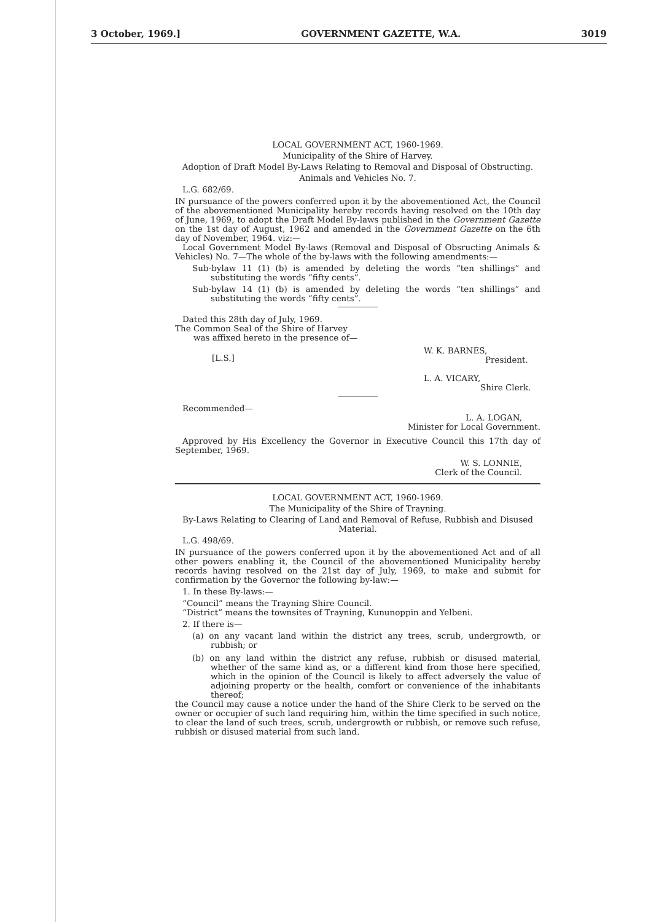3 October, 1969.] GOVERNMENT GAZETTE, W.A. 3019
LOCAL GOVERNMENT ACT, 1960-1969.
Municipality of the Shire of Harvey.
Adoption of Draft Model By-Laws Relating to Removal and Disposal of Obstructing.
Animals and Vehicles No. 7.
L.G. 682/69.
IN pursuance of the powers conferred upon it by the abovementioned Act, the Council of the abovementioned Municipality hereby records having resolved on the 10th day of June, 1969, to adopt the Draft Model By-laws published in the Government Gazette on the 1st day of August, 1962 and amended in the Government Gazette on the 6th day of November, 1964. viz:—
Local Government Model By-laws (Removal and Disposal of Obsructing Animals & Vehicles) No. 7—The whole of the by-laws with the following amendments:—
Sub-bylaw 11 (1) (b) is amended by deleting the words “ten shillings” and substituting the words “fifty cents”.
Sub-bylaw 14 (1) (b) is amended by deleting the words “ten shillings” and substituting the words “fifty cents”.
Dated this 28th day of July, 1969.
The Common Seal of the Shire of Harvey
was affixed hereto in the presence of—
[L.S.] W. K. BARNES,
President.
L. A. VICARY,
Shire Clerk.
Recommended—
L. A. LOGAN,
Minister for Local Government.
Approved by His Excellency the Governor in Executive Council this 17th day of September, 1969.
W. S. LONNIE,
Clerk of the Council.
LOCAL GOVERNMENT ACT, 1960-1969.
The Municipality of the Shire of Trayning.
By-Laws Relating to Clearing of Land and Removal of Refuse, Rubbish and Disused Material.
L.G. 498/69.
IN pursuance of the powers conferred upon it by the abovementioned Act and of all other powers enabling it, the Council of the abovementioned Municipality hereby records having resolved on the 21st day of July, 1969, to make and submit for confirmation by the Governor the following by-law:—
1. In these By-laws:—
“Council” means the Trayning Shire Council.
“District” means the townsites of Trayning, Kununoppin and Yelbeni.
2. If there is—
(a) on any vacant land within the district any trees, scrub, undergrowth, or rubbish; or
(b) on any land within the district any refuse, rubbish or disused material, whether of the same kind as, or a different kind from those here specified, which in the opinion of the Council is likely to affect adversely the value of adjoining property or the health, comfort or convenience of the inhabitants thereof;
the Council may cause a notice under the hand of the Shire Clerk to be served on the owner or occupier of such land requiring him, within the time specified in such notice, to clear the land of such trees, scrub, undergrowth or rubbish, or remove such refuse, rubbish or disused material from such land.